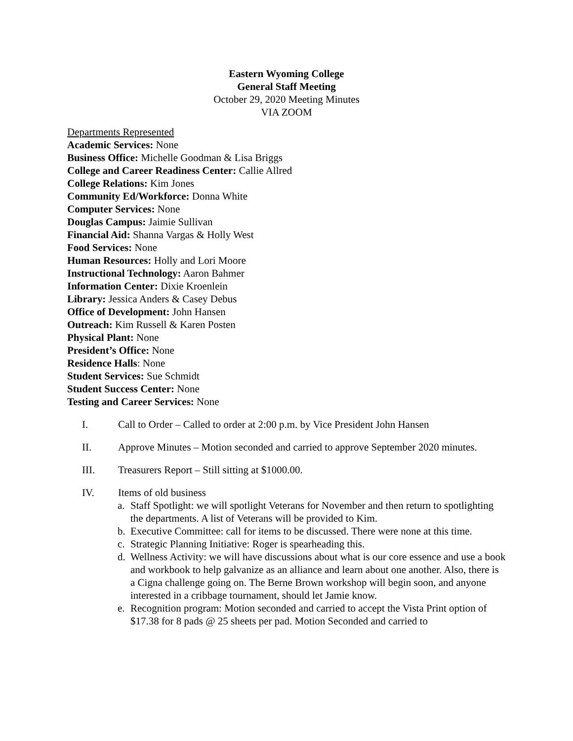Eastern Wyoming College
General Staff Meeting
October 29, 2020 Meeting Minutes
VIA ZOOM
Departments Represented
Academic Services: None
Business Office: Michelle Goodman & Lisa Briggs
College and Career Readiness Center: Callie Allred
College Relations: Kim Jones
Community Ed/Workforce: Donna White
Computer Services: None
Douglas Campus: Jaimie Sullivan
Financial Aid: Shanna Vargas & Holly West
Food Services: None
Human Resources: Holly and Lori Moore
Instructional Technology: Aaron Bahmer
Information Center: Dixie Kroenlein
Library: Jessica Anders & Casey Debus
Office of Development: John Hansen
Outreach: Kim Russell & Karen Posten
Physical Plant: None
President’s Office: None
Residence Halls: None
Student Services: Sue Schmidt
Student Success Center: None
Testing and Career Services: None
I. Call to Order – Called to order at 2:00 p.m. by Vice President John Hansen
II. Approve Minutes – Motion seconded and carried to approve September 2020 minutes.
III. Treasurers Report – Still sitting at $1000.00.
IV. Items of old business
a. Staff Spotlight: we will spotlight Veterans for November and then return to spotlighting the departments. A list of Veterans will be provided to Kim.
b. Executive Committee: call for items to be discussed. There were none at this time.
c. Strategic Planning Initiative: Roger is spearheading this.
d. Wellness Activity: we will have discussions about what is our core essence and use a book and workbook to help galvanize as an alliance and learn about one another. Also, there is a Cigna challenge going on. The Berne Brown workshop will begin soon, and anyone interested in a cribbage tournament, should let Jamie know.
e. Recognition program: Motion seconded and carried to accept the Vista Print option of $17.38 for 8 pads @ 25 sheets per pad. Motion Seconded and carried to